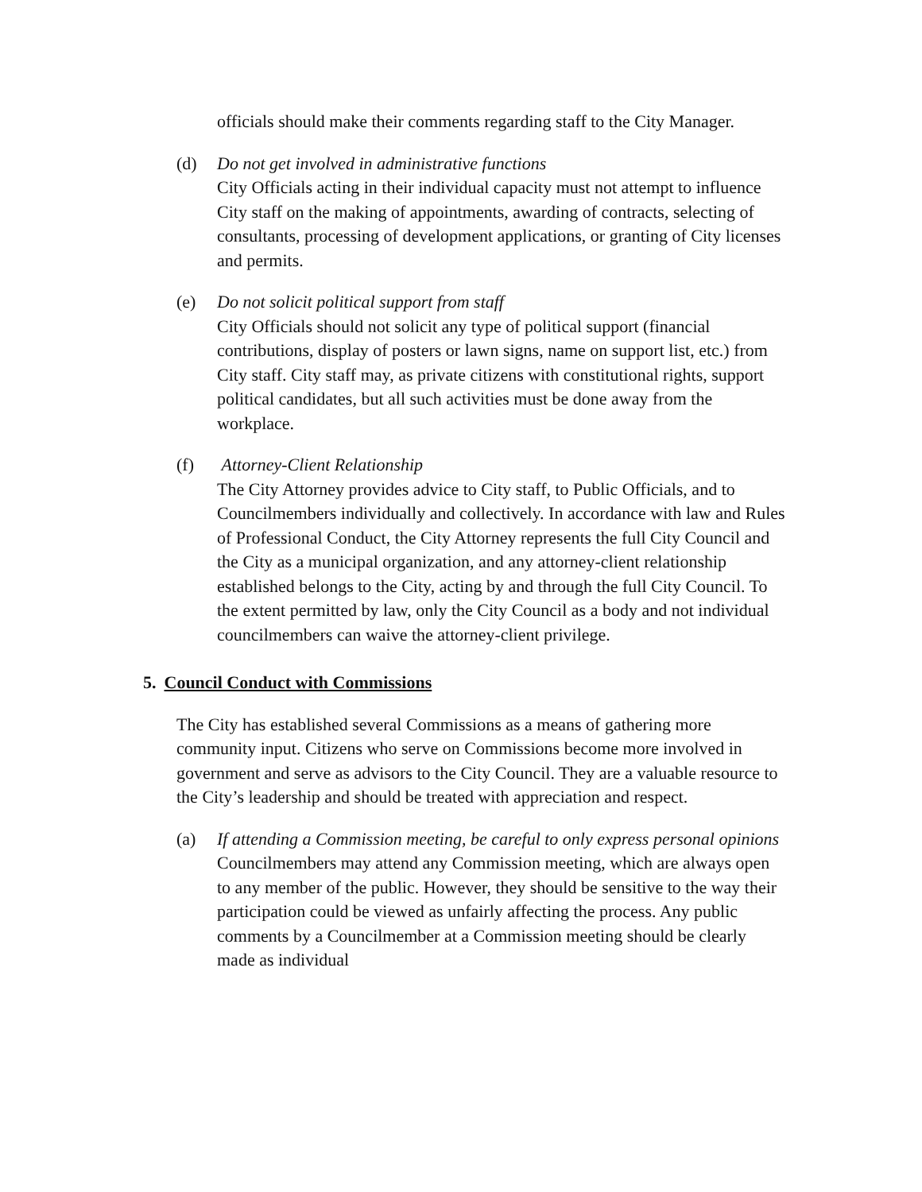officials should make their comments regarding staff to the City Manager.
(d) Do not get involved in administrative functions
City Officials acting in their individual capacity must not attempt to influence City staff on the making of appointments, awarding of contracts, selecting of consultants, processing of development applications, or granting of City licenses and permits.
(e) Do not solicit political support from staff
City Officials should not solicit any type of political support (financial contributions, display of posters or lawn signs, name on support list, etc.) from City staff. City staff may, as private citizens with constitutional rights, support political candidates, but all such activities must be done away from the workplace.
(f) Attorney-Client Relationship
The City Attorney provides advice to City staff, to Public Officials, and to Councilmembers individually and collectively. In accordance with law and Rules of Professional Conduct, the City Attorney represents the full City Council and the City as a municipal organization, and any attorney-client relationship established belongs to the City, acting by and through the full City Council. To the extent permitted by law, only the City Council as a body and not individual councilmembers can waive the attorney-client privilege.
5. Council Conduct with Commissions
The City has established several Commissions as a means of gathering more community input. Citizens who serve on Commissions become more involved in government and serve as advisors to the City Council. They are a valuable resource to the City’s leadership and should be treated with appreciation and respect.
(a) If attending a Commission meeting, be careful to only express personal opinions
Councilmembers may attend any Commission meeting, which are always open to any member of the public. However, they should be sensitive to the way their participation could be viewed as unfairly affecting the process. Any public comments by a Councilmember at a Commission meeting should be clearly made as individual